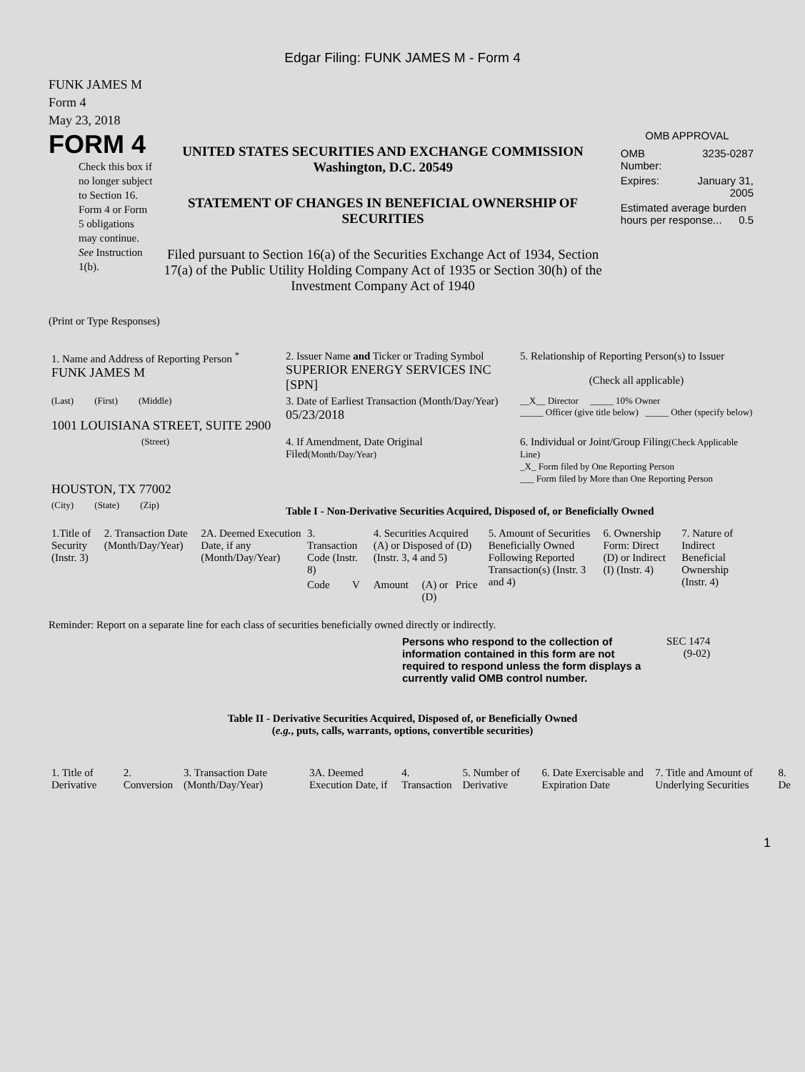Edgar Filing: FUNK JAMES M - Form 4
FUNK JAMES M
Form 4
May 23, 2018
FORM 4
Check this box if no longer subject to Section 16. Form 4 or Form 5 obligations may continue. See Instruction 1(b).
UNITED STATES SECURITIES AND EXCHANGE COMMISSION
Washington, D.C. 20549
STATEMENT OF CHANGES IN BENEFICIAL OWNERSHIP OF SECURITIES
Filed pursuant to Section 16(a) of the Securities Exchange Act of 1934, Section 17(a) of the Public Utility Holding Company Act of 1935 or Section 30(h) of the Investment Company Act of 1940
OMB APPROVAL
| OMB Number: | 3235-0287 |
| Expires: | January 31, 2005 |
| Estimated average burden hours per response... 0.5 | |
(Print or Type Responses)
| 1. Name and Address of Reporting Person <sup>*</sup> FUNK JAMES M | 2. Issuer Name and Ticker or Trading Symbol SUPERIOR ENERGY SERVICES INC [SPN] | 5. Relationship of Reporting Person(s) to Issuer (Check all applicable) |
| (Last) (First) (Middle) 1001 LOUISIANA STREET, SUITE 2900 | 3. Date of Earliest Transaction (Month/Day/Year) 05/23/2018 | __X__ Director _____ 10% Owner _____ Officer (give title below) _____ Other (specify below) |
| (Street) HOUSTON, TX 77002 | 4. If Amendment, Date Original Filed (Month/Day/Year) | 6. Individual or Joint/Group Filing (Check Applicable Line) _X_ Form filed by One Reporting Person ___ Form filed by More than One Reporting Person |
| (City) (State) (Zip) | Table I - Non-Derivative Securities Acquired, Disposed of, or Beneficially Owned | |
| 1.Title of Security (Instr. 3) | 2. Transaction Date (Month/Day/Year) | 2A. Deemed Execution Date, if any (Month/Day/Year) | 3. Transaction Code (Instr. 8) | | 4. Securities Acquired (A) or Disposed of (D) (Instr. 3, 4 and 5) | | | 5. Amount of Securities Beneficially Owned Following Reported Transaction(s) (Instr. 3 and 4) | 6. Ownership Form: Direct (D) or Indirect (I) (Instr. 4) | 7. Nature of Indirect Beneficial Ownership (Instr. 4) |
| --- | --- | --- | --- | --- | --- | --- | --- | --- | --- | --- |
| | | | Code | V | Amount | (A) or (D) | Price | | | |
Reminder: Report on a separate line for each class of securities beneficially owned directly or indirectly.
Persons who respond to the collection of information contained in this form are not required to respond unless the form displays a currently valid OMB control number.
SEC 1474
(9-02)
Table II - Derivative Securities Acquired, Disposed of, or Beneficially Owned
(e.g., puts, calls, warrants, options, convertible securities)
| 1. Title of Derivative | 2. Conversion | 3. Transaction Date (Month/Day/Year) | 3A. Deemed Execution Date, if | 4. Transaction | 5. Number of Derivative | 6. Date Exercisable and Expiration Date | 7. Title and Amount of Underlying Securities | 8. De |
1